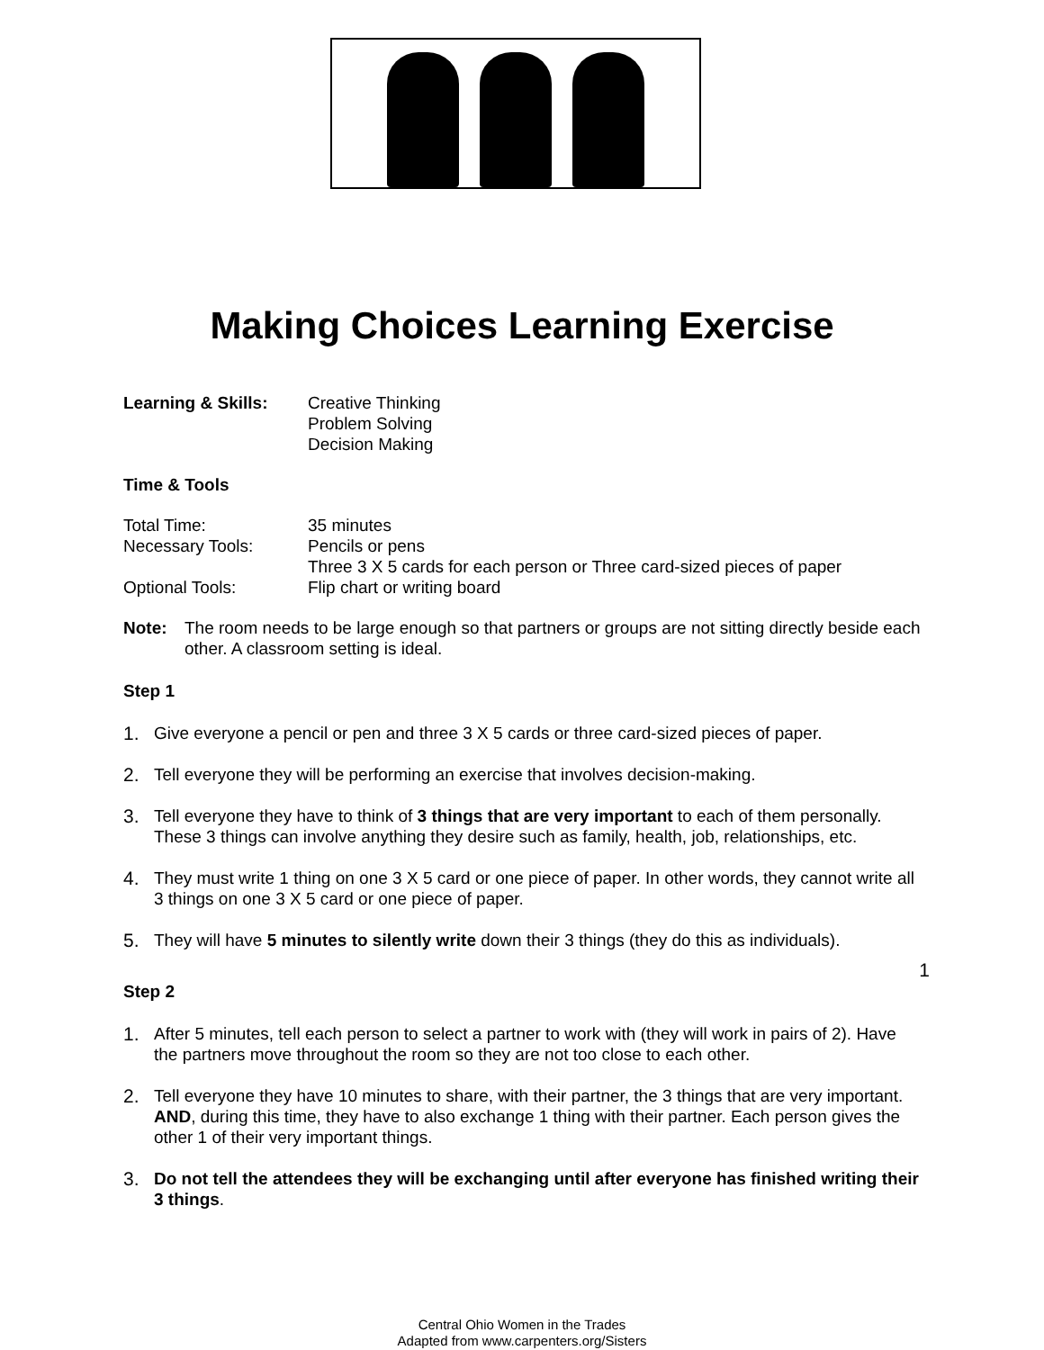Making Choices Learning Exercise
Learning & Skills:
Creative Thinking
Problem Solving
Decision Making
Time & Tools
Total Time: 35 minutes
Necessary Tools: Pencils or pens
Three 3 X 5 cards for each person or Three card-sized pieces of paper
Optional Tools: Flip chart or writing board
Note: The room needs to be large enough so that partners or groups are not sitting directly beside each other. A classroom setting is ideal.
Step 1
1. Give everyone a pencil or pen and three 3 X 5 cards or three card-sized pieces of paper.
2. Tell everyone they will be performing an exercise that involves decision-making.
3. Tell everyone they have to think of 3 things that are very important to each of them personally. These 3 things can involve anything they desire such as family, health, job, relationships, etc.
4. They must write 1 thing on one 3 X 5 card or one piece of paper. In other words, they cannot write all 3 things on one 3 X 5 card or one piece of paper.
5. They will have 5 minutes to silently write down their 3 things (they do this as individuals).
Step 2
1. After 5 minutes, tell each person to select a partner to work with (they will work in pairs of 2). Have the partners move throughout the room so they are not too close to each other.
2. Tell everyone they have 10 minutes to share, with their partner, the 3 things that are very important. AND, during this time, they have to also exchange 1 thing with their partner. Each person gives the other 1 of their very important things.
3. Do not tell the attendees they will be exchanging until after everyone has finished writing their 3 things.
1
Central Ohio Women in the Trades
Adapted from www.carpenters.org/Sisters